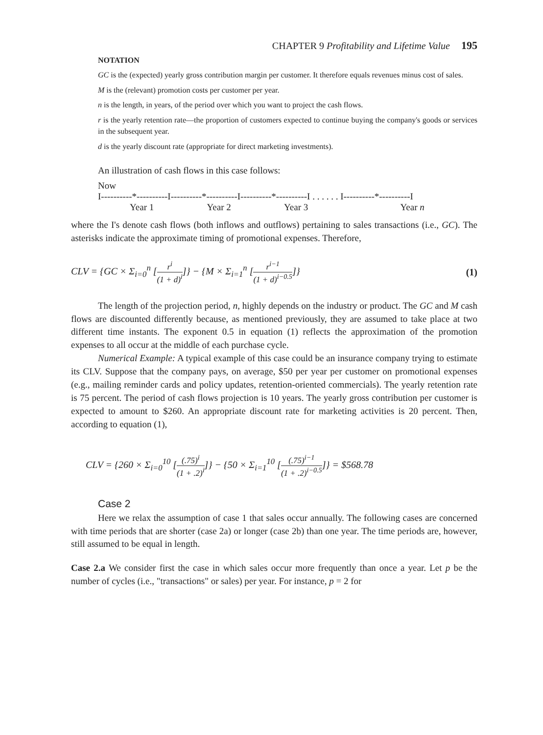CHAPTER 9 Profitability and Lifetime Value 195
NOTATION
GC is the (expected) yearly gross contribution margin per customer. It therefore equals revenues minus cost of sales.
M is the (relevant) promotion costs per customer per year.
n is the length, in years, of the period over which you want to project the cash flows.
r is the yearly retention rate—the proportion of customers expected to continue buying the company's goods or services in the subsequent year.
d is the yearly discount rate (appropriate for direct marketing investments).
An illustration of cash flows in this case follows:
Now
I----------*----------I----------*----------I----------*----------I . . . . . . I----------*----------I
Year 1 Year 2 Year 3 Year n
where the I's denote cash flows (both inflows and outflows) pertaining to sales transactions (i.e., GC). The asterisks indicate the approximate timing of promotional expenses. Therefore,
CLV = {GC × Σ<sub>i=0</sub><sup>n</sup> [r<sup>i</sup> (1 + d)<sup>i</sup>]} − {M × Σ<sub>i=1</sub><sup>n</sup> [r<sup>i−1</sup> (1 + d)<sup>i−0.5</sup>]} (1)
The length of the projection period, n, highly depends on the industry or product. The GC and M cash flows are discounted differently because, as mentioned previously, they are assumed to take place at two different time instants. The exponent 0.5 in equation (1) reflects the approximation of the promotion expenses to all occur at the middle of each purchase cycle.
Numerical Example: A typical example of this case could be an insurance company trying to estimate its CLV. Suppose that the company pays, on average, $50 per year per customer on promotional expenses (e.g., mailing reminder cards and policy updates, retention-oriented commercials). The yearly retention rate is 75 percent. The period of cash flows projection is 10 years. The yearly gross contribution per customer is expected to amount to $260. An appropriate discount rate for marketing activities is 20 percent. Then, according to equation (1),
CLV = {260 × Σ<sub>i=0</sub><sup>10</sup> [(.75)<sup>i</sup> (1 + .2)<sup>i</sup>]} − {50 × Σ<sub>i=1</sub><sup>10</sup> [(.75)<sup>i−1</sup> (1 + .2)<sup>i−0.5</sup>]} = $568.78
Case 2
Here we relax the assumption of case 1 that sales occur annually. The following cases are concerned with time periods that are shorter (case 2a) or longer (case 2b) than one year. The time periods are, however, still assumed to be equal in length.
Case 2.a We consider first the case in which sales occur more frequently than once a year. Let p be the number of cycles (i.e., "transactions" or sales) per year. For instance, p = 2 for